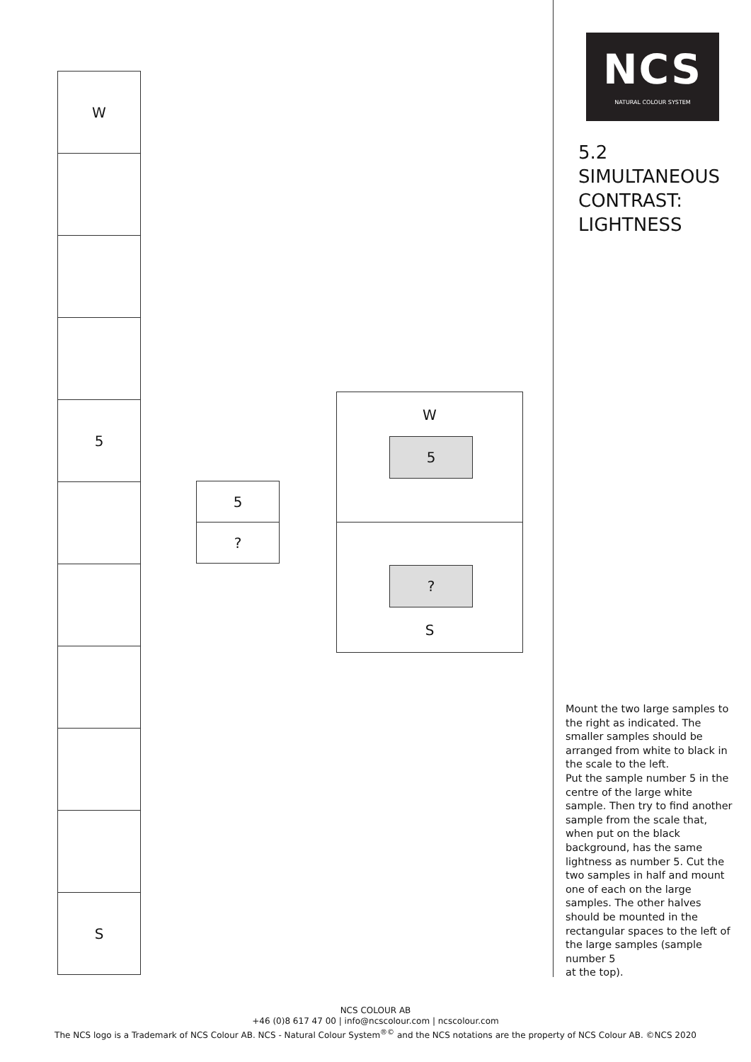W
5
S
5
?
W
5
?
S
NCS
NATURAL COLOUR SYSTEM
5.2
SIMULTANEOUS
CONTRAST:
LIGHTNESS
Mount the two large samples to the right as indicated. The smaller samples should be arranged from white to black in the scale to the left.
Put the sample number 5 in the centre of the large white sample. Then try to find another sample from the scale that, when put on the black background, has the same lightness as number 5. Cut the two samples in half and mount one of each on the large samples. The other halves should be mounted in the rectangular spaces to the left of the large samples (sample number 5
at the top).
NCS COLOUR AB
+46 (0)8 617 47 00 | info@ncscolour.com | ncscolour.com
The NCS logo is a Trademark of NCS Colour AB. NCS - Natural Colour System<sup>®©</sup> and the NCS notations are the property of NCS Colour AB. ©NCS 2020